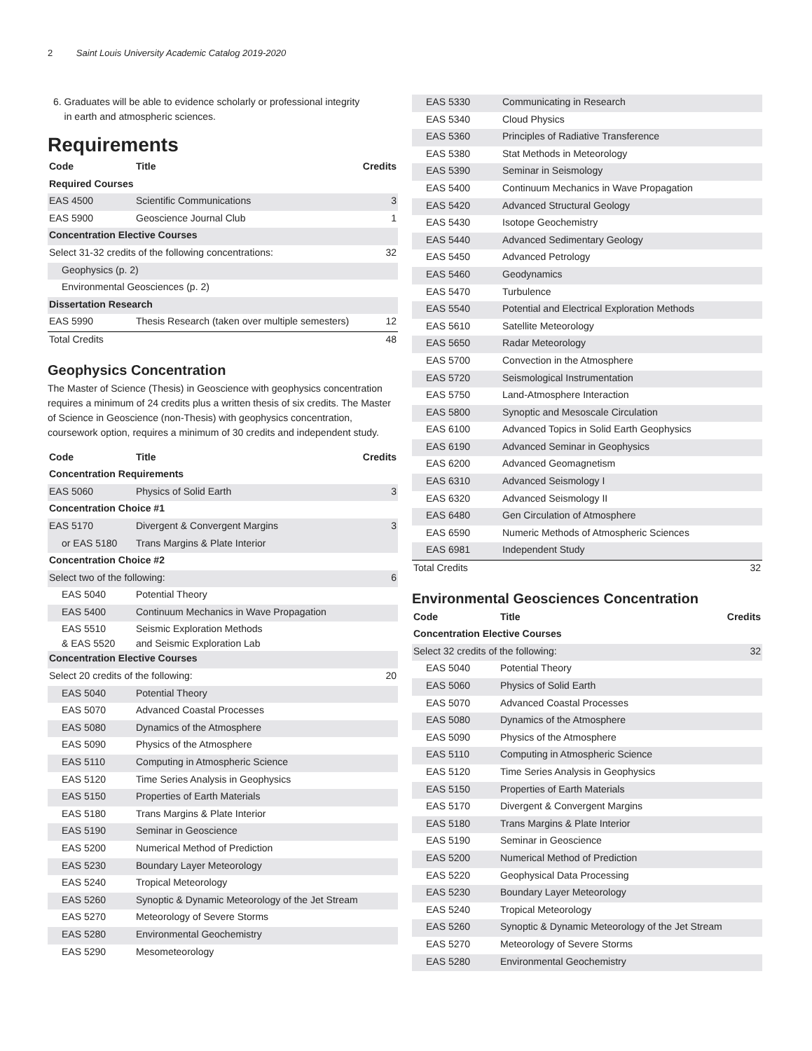2 Saint Louis University Academic Catalog 2019-2020
6. Graduates will be able to evidence scholarly or professional integrity
in earth and atmospheric sciences.
Requirements
| Code | Title | Credits |
| --- | --- | --- |
| Required Courses | | |
| EAS 4500 | Scientific Communications | 3 |
| EAS 5900 | Geoscience Journal Club | 1 |
| Concentration Elective Courses | | |
| Select 31-32 credits of the following concentrations: | | 32 |
| Geophysics (p. 2) | | |
| Environmental Geosciences (p. 2) | | |
| Dissertation Research | | |
| EAS 5990 | Thesis Research (taken over multiple semesters) | 12 |
| Total Credits | | 48 |
Geophysics Concentration
The Master of Science (Thesis) in Geoscience with geophysics concentration requires a minimum of 24 credits plus a written thesis of six credits. The Master of Science in Geoscience (non-Thesis) with geophysics concentration, coursework option, requires a minimum of 30 credits and independent study.
| Code | Title | Credits |
| --- | --- | --- |
| Concentration Requirements | | |
| EAS 5060 | Physics of Solid Earth | 3 |
| Concentration Choice #1 | | |
| EAS 5170 | Divergent & Convergent Margins | 3 |
| or EAS 5180 | Trans Margins & Plate Interior | |
| Concentration Choice #2 | | |
| Select two of the following: | | 6 |
| EAS 5040 | Potential Theory | |
| EAS 5400 | Continuum Mechanics in Wave Propagation | |
| EAS 5510 & EAS 5520 | Seismic Exploration Methods and Seismic Exploration Lab | |
| Concentration Elective Courses | | |
| Select 20 credits of the following: | | 20 |
| EAS 5040 | Potential Theory | |
| EAS 5070 | Advanced Coastal Processes | |
| EAS 5080 | Dynamics of the Atmosphere | |
| EAS 5090 | Physics of the Atmosphere | |
| EAS 5110 | Computing in Atmospheric Science | |
| EAS 5120 | Time Series Analysis in Geophysics | |
| EAS 5150 | Properties of Earth Materials | |
| EAS 5180 | Trans Margins & Plate Interior | |
| EAS 5190 | Seminar in Geoscience | |
| EAS 5200 | Numerical Method of Prediction | |
| EAS 5230 | Boundary Layer Meteorology | |
| EAS 5240 | Tropical Meteorology | |
| EAS 5260 | Synoptic & Dynamic Meteorology of the Jet Stream | |
| EAS 5270 | Meteorology of Severe Storms | |
| EAS 5280 | Environmental Geochemistry | |
| EAS 5290 | Mesometeorology | |
| EAS 5330 | Communicating in Research | |
| EAS 5340 | Cloud Physics | |
| EAS 5360 | Principles of Radiative Transference | |
| EAS 5380 | Stat Methods in Meteorology | |
| EAS 5390 | Seminar in Seismology | |
| EAS 5400 | Continuum Mechanics in Wave Propagation | |
| EAS 5420 | Advanced Structural Geology | |
| EAS 5430 | Isotope Geochemistry | |
| EAS 5440 | Advanced Sedimentary Geology | |
| EAS 5450 | Advanced Petrology | |
| EAS 5460 | Geodynamics | |
| EAS 5470 | Turbulence | |
| EAS 5540 | Potential and Electrical Exploration Methods | |
| EAS 5610 | Satellite Meteorology | |
| EAS 5650 | Radar Meteorology | |
| EAS 5700 | Convection in the Atmosphere | |
| EAS 5720 | Seismological Instrumentation | |
| EAS 5750 | Land-Atmosphere Interaction | |
| EAS 5800 | Synoptic and Mesoscale Circulation | |
| EAS 6100 | Advanced Topics in Solid Earth Geophysics | |
| EAS 6190 | Advanced Seminar in Geophysics | |
| EAS 6200 | Advanced Geomagnetism | |
| EAS 6310 | Advanced Seismology I | |
| EAS 6320 | Advanced Seismology II | |
| EAS 6480 | Gen Circulation of Atmosphere | |
| EAS 6590 | Numeric Methods of Atmospheric Sciences | |
| EAS 6981 | Independent Study | |
| Total Credits | | 32 |
Environmental Geosciences Concentration
| Code | Title | Credits |
| --- | --- | --- |
| Concentration Elective Courses | | |
| Select 32 credits of the following: | | 32 |
| EAS 5040 | Potential Theory | |
| EAS 5060 | Physics of Solid Earth | |
| EAS 5070 | Advanced Coastal Processes | |
| EAS 5080 | Dynamics of the Atmosphere | |
| EAS 5090 | Physics of the Atmosphere | |
| EAS 5110 | Computing in Atmospheric Science | |
| EAS 5120 | Time Series Analysis in Geophysics | |
| EAS 5150 | Properties of Earth Materials | |
| EAS 5170 | Divergent & Convergent Margins | |
| EAS 5180 | Trans Margins & Plate Interior | |
| EAS 5190 | Seminar in Geoscience | |
| EAS 5200 | Numerical Method of Prediction | |
| EAS 5220 | Geophysical Data Processing | |
| EAS 5230 | Boundary Layer Meteorology | |
| EAS 5240 | Tropical Meteorology | |
| EAS 5260 | Synoptic & Dynamic Meteorology of the Jet Stream | |
| EAS 5270 | Meteorology of Severe Storms | |
| EAS 5280 | Environmental Geochemistry | |